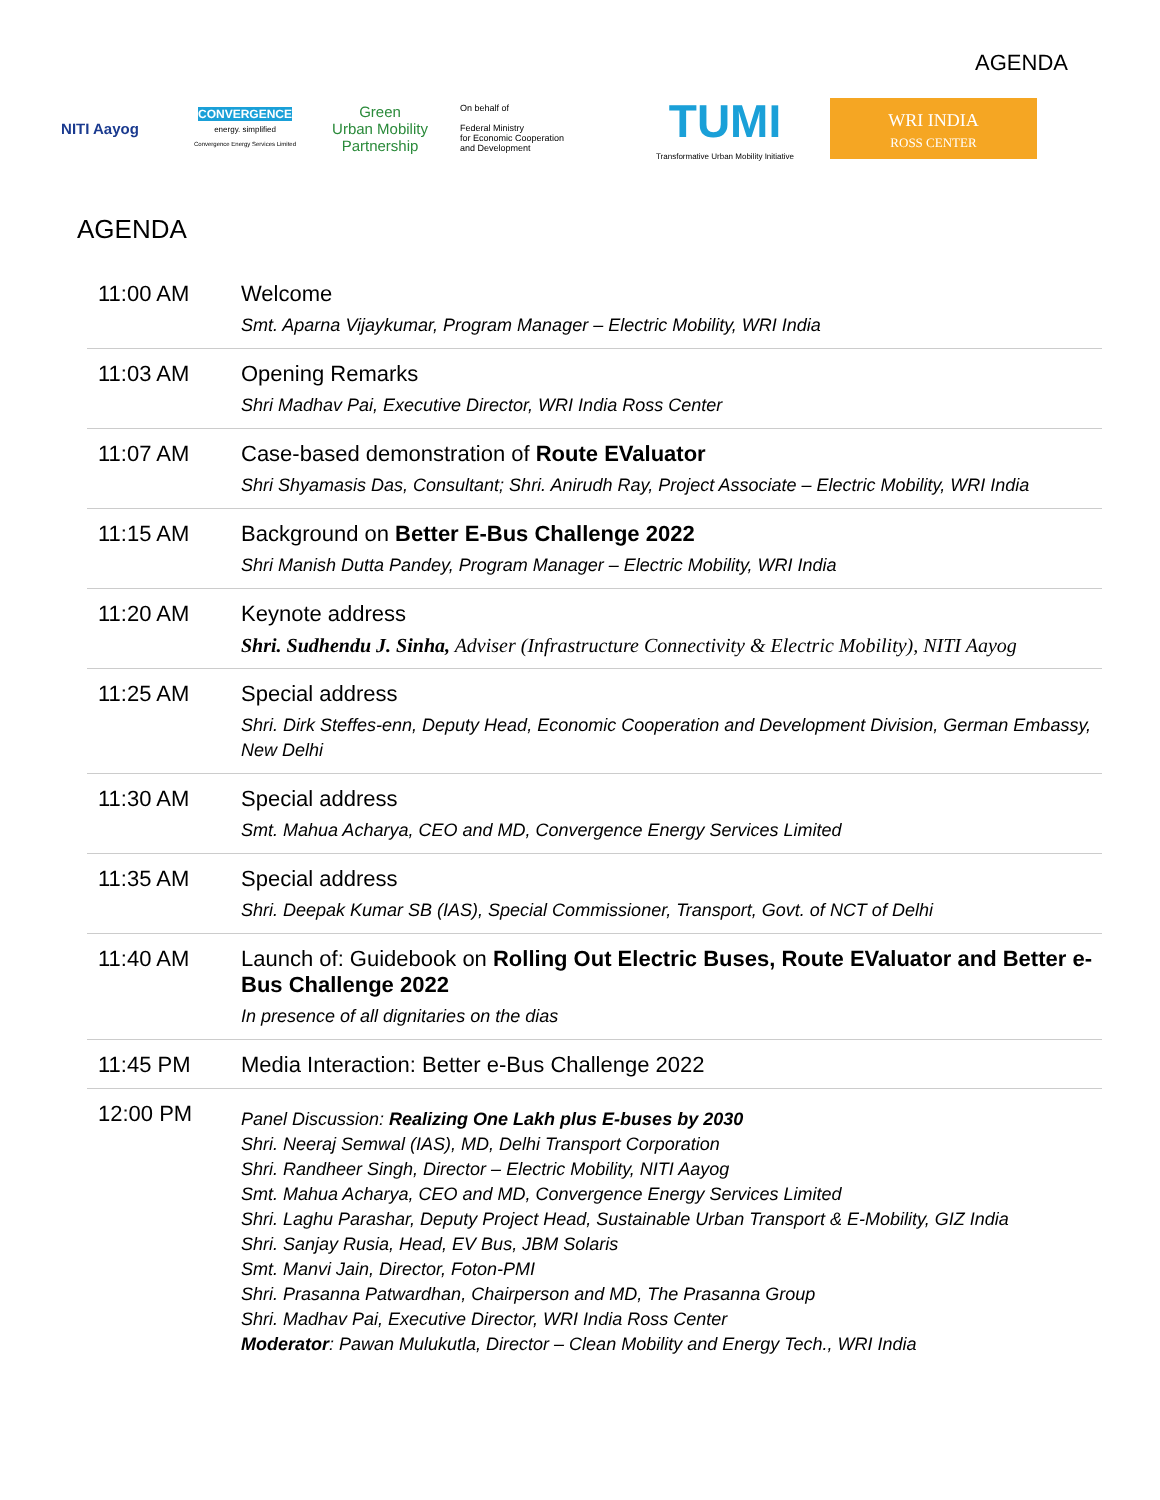AGENDA
NITI Aayog
CONVERGENCE
energy. simplified
Convergence Energy Services Limited
Green
Urban Mobility
Partnership
On behalf of
Federal Ministry
for Economic Cooperation
and Development
TUMI
Transformative Urban Mobility Initiative
WRI INDIA
ROSS CENTER
AGENDA
| 11:00 AM | Welcome Smt. Aparna Vijaykumar, Program Manager – Electric Mobility, WRI India |
| 11:03 AM | Opening Remarks Shri Madhav Pai, Executive Director, WRI India Ross Center |
| 11:07 AM | Case-based demonstration of Route EValuator Shri Shyamasis Das, Consultant; Shri. Anirudh Ray, Project Associate – Electric Mobility, WRI India |
| 11:15 AM | Background on Better E-Bus Challenge 2022 Shri Manish Dutta Pandey, Program Manager – Electric Mobility, WRI India |
| 11:20 AM | Keynote address Shri. Sudhendu J. Sinha, Adviser (Infrastructure Connectivity & Electric Mobility), NITI Aayog |
| 11:25 AM | Special address Shri. Dirk Steffes-enn, Deputy Head, Economic Cooperation and Development Division, German Embassy, New Delhi |
| 11:30 AM | Special address Smt. Mahua Acharya, CEO and MD, Convergence Energy Services Limited |
| 11:35 AM | Special address Shri. Deepak Kumar SB (IAS), Special Commissioner, Transport, Govt. of NCT of Delhi |
| 11:40 AM | Launch of: Guidebook on Rolling Out Electric Buses, Route EValuator and Better e-Bus Challenge 2022 In presence of all dignitaries on the dias |
| 11:45 PM | Media Interaction: Better e-Bus Challenge 2022 |
| 12:00 PM | Panel Discussion: Realizing One Lakh plus E-buses by 2030 Shri. Neeraj Semwal (IAS), MD, Delhi Transport Corporation Shri. Randheer Singh, Director – Electric Mobility, NITI Aayog Smt. Mahua Acharya, CEO and MD, Convergence Energy Services Limited Shri. Laghu Parashar, Deputy Project Head, Sustainable Urban Transport & E-Mobility, GIZ India Shri. Sanjay Rusia, Head, EV Bus, JBM Solaris Smt. Manvi Jain, Director, Foton-PMI Shri. Prasanna Patwardhan, Chairperson and MD, The Prasanna Group Shri. Madhav Pai, Executive Director, WRI India Ross Center Moderator : Pawan Mulukutla, Director – Clean Mobility and Energy Tech., WRI India |